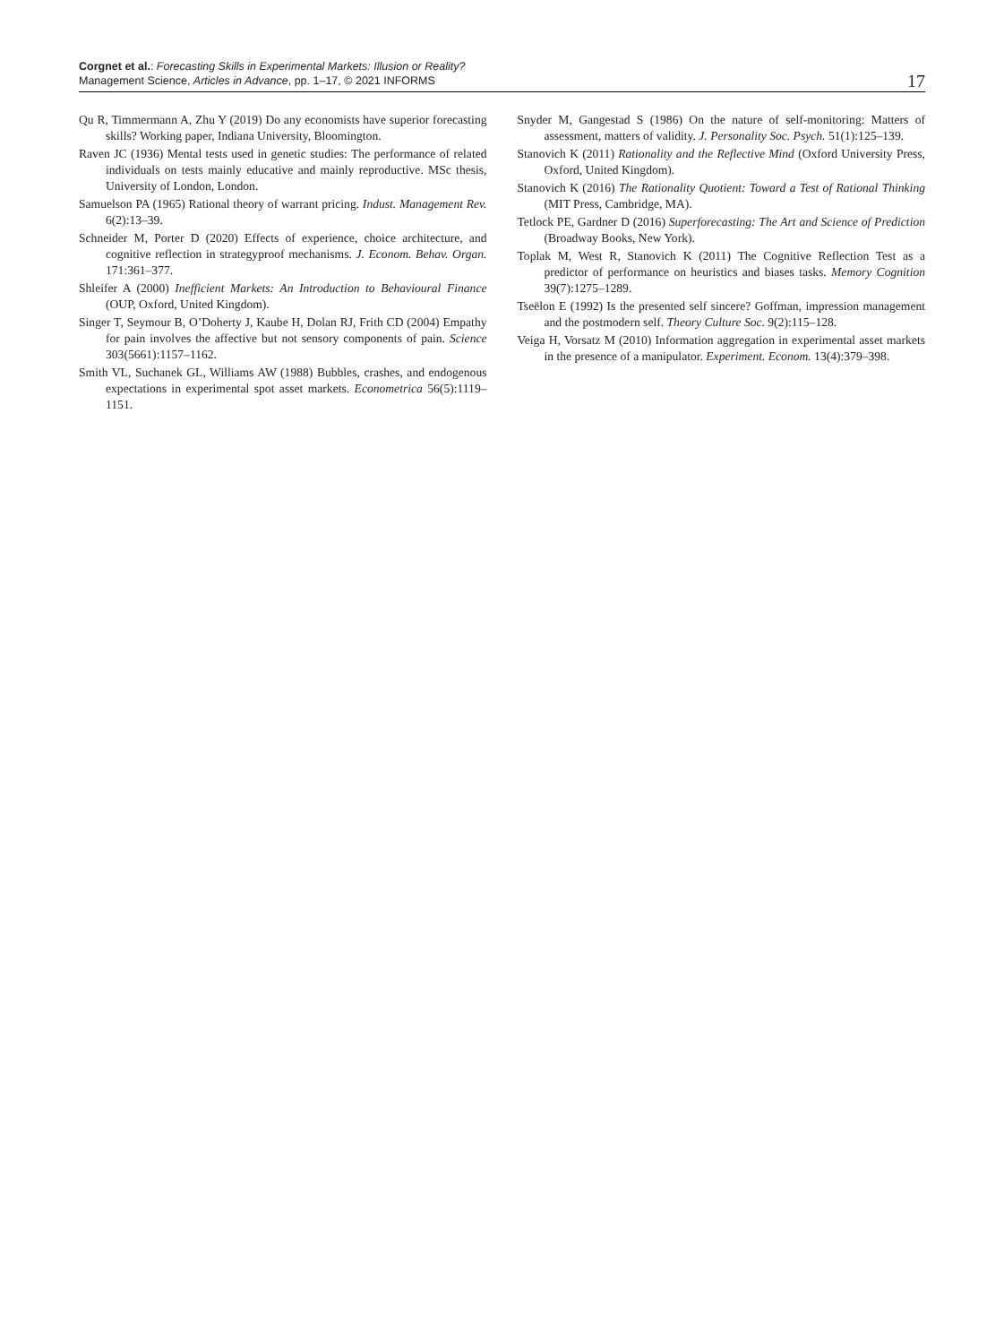Corgnet et al.: Forecasting Skills in Experimental Markets: Illusion or Reality?
Management Science, Articles in Advance, pp. 1–17, © 2021 INFORMS
17
Qu R, Timmermann A, Zhu Y (2019) Do any economists have superior forecasting skills? Working paper, Indiana University, Bloomington.
Raven JC (1936) Mental tests used in genetic studies: The performance of related individuals on tests mainly educative and mainly reproductive. MSc thesis, University of London, London.
Samuelson PA (1965) Rational theory of warrant pricing. Indust. Management Rev. 6(2):13–39.
Schneider M, Porter D (2020) Effects of experience, choice architecture, and cognitive reflection in strategyproof mechanisms. J. Econom. Behav. Organ. 171:361–377.
Shleifer A (2000) Inefficient Markets: An Introduction to Behavioural Finance (OUP, Oxford, United Kingdom).
Singer T, Seymour B, O’Doherty J, Kaube H, Dolan RJ, Frith CD (2004) Empathy for pain involves the affective but not sensory components of pain. Science 303(5661):1157–1162.
Smith VL, Suchanek GL, Williams AW (1988) Bubbles, crashes, and endogenous expectations in experimental spot asset markets. Econometrica 56(5):1119–1151.
Snyder M, Gangestad S (1986) On the nature of self-monitoring: Matters of assessment, matters of validity. J. Personality Soc. Psych. 51(1):125–139.
Stanovich K (2011) Rationality and the Reflective Mind (Oxford University Press, Oxford, United Kingdom).
Stanovich K (2016) The Rationality Quotient: Toward a Test of Rational Thinking (MIT Press, Cambridge, MA).
Tetlock PE, Gardner D (2016) Superforecasting: The Art and Science of Prediction (Broadway Books, New York).
Toplak M, West R, Stanovich K (2011) The Cognitive Reflection Test as a predictor of performance on heuristics and biases tasks. Memory Cognition 39(7):1275–1289.
Tseëlon E (1992) Is the presented self sincere? Goffman, impression management and the postmodern self. Theory Culture Soc. 9(2):115–128.
Veiga H, Vorsatz M (2010) Information aggregation in experimental asset markets in the presence of a manipulator. Experiment. Econom. 13(4):379–398.